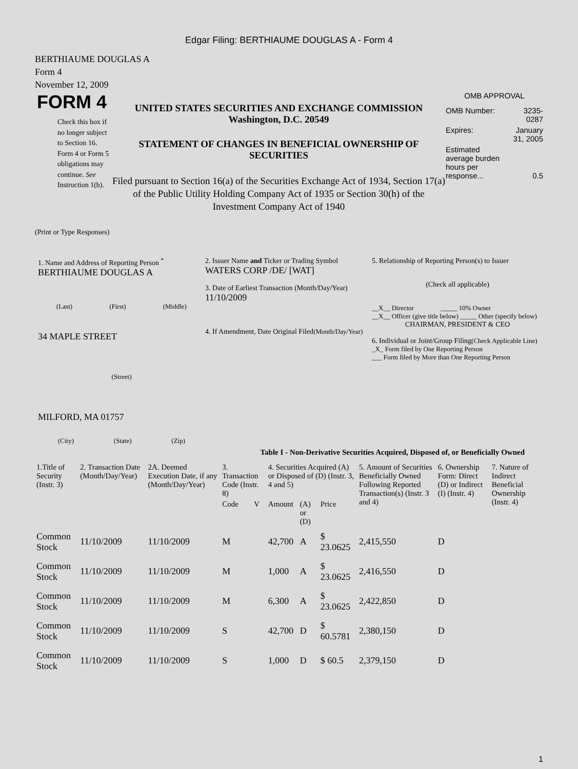Edgar Filing: BERTHIAUME DOUGLAS A - Form 4
BERTHIAUME DOUGLAS A
Form 4
November 12, 2009
FORM 4
Check this box if no longer subject to Section 16. Form 4 or Form 5 obligations may continue. See Instruction 1(b).
UNITED STATES SECURITIES AND EXCHANGE COMMISSION
Washington, D.C. 20549
STATEMENT OF CHANGES IN BENEFICIAL OWNERSHIP OF SECURITIES
Filed pursuant to Section 16(a) of the Securities Exchange Act of 1934, Section 17(a) of the Public Utility Holding Company Act of 1935 or Section 30(h) of the Investment Company Act of 1940
OMB APPROVAL
| OMB Number: | 3235-0287 |
| Expires: | January 31, 2005 |
| Estimated average burden hours per response... | 0.5 |
(Print or Type Responses)
1. Name and Address of Reporting Person <sup>*</sup>
BERTHIAUME DOUGLAS A
(Last) (First) (Middle)
34 MAPLE STREET
(Street)
MILFORD, MA 01757
(City) (State) (Zip)
2. Issuer Name and Ticker or Trading Symbol
WATERS CORP /DE/ [WAT]
3. Date of Earliest Transaction (Month/Day/Year)
11/10/2009
4. If Amendment, Date Original Filed(Month/Day/Year)
5. Relationship of Reporting Person(s) to Issuer
(Check all applicable)
__X__ Director _____ 10% Owner
__X__ Officer (give title below) _____ Other (specify below)
CHAIRMAN, PRESIDENT & CEO
6. Individual or Joint/Group Filing(Check Applicable Line)
_X_ Form filed by One Reporting Person
___ Form filed by More than One Reporting Person
Table I - Non-Derivative Securities Acquired, Disposed of, or Beneficially Owned
| 1.Title of Security (Instr. 3) | 2. Transaction Date (Month/Day/Year) | 2A. Deemed Execution Date, if any (Month/Day/Year) | 3. Transaction Code (Instr. 8) | | 4. Securities Acquired (A) or Disposed of (D) (Instr. 3, 4 and 5) | | | 5. Amount of Securities Beneficially Owned Following Reported Transaction(s) (Instr. 3 and 4) | 6. Ownership Form: Direct (D) or Indirect (I) (Instr. 4) | 7. Nature of Indirect Beneficial Ownership (Instr. 4) |
| --- | --- | --- | --- | --- | --- | --- | --- | --- | --- | --- |
| | | | Code | V | Amount | (A) or (D) | Price | | | |
| Common Stock | 11/10/2009 | 11/10/2009 | M | | 42,700 | A | $ 23.0625 | 2,415,550 | D | |
| Common Stock | 11/10/2009 | 11/10/2009 | M | | 1,000 | A | $ 23.0625 | 2,416,550 | D | |
| Common Stock | 11/10/2009 | 11/10/2009 | M | | 6,300 | A | $ 23.0625 | 2,422,850 | D | |
| Common Stock | 11/10/2009 | 11/10/2009 | S | | 42,700 | D | $ 60.5781 | 2,380,150 | D | |
| Common Stock | 11/10/2009 | 11/10/2009 | S | | 1,000 | D | $ 60.5 | 2,379,150 | D | |
1